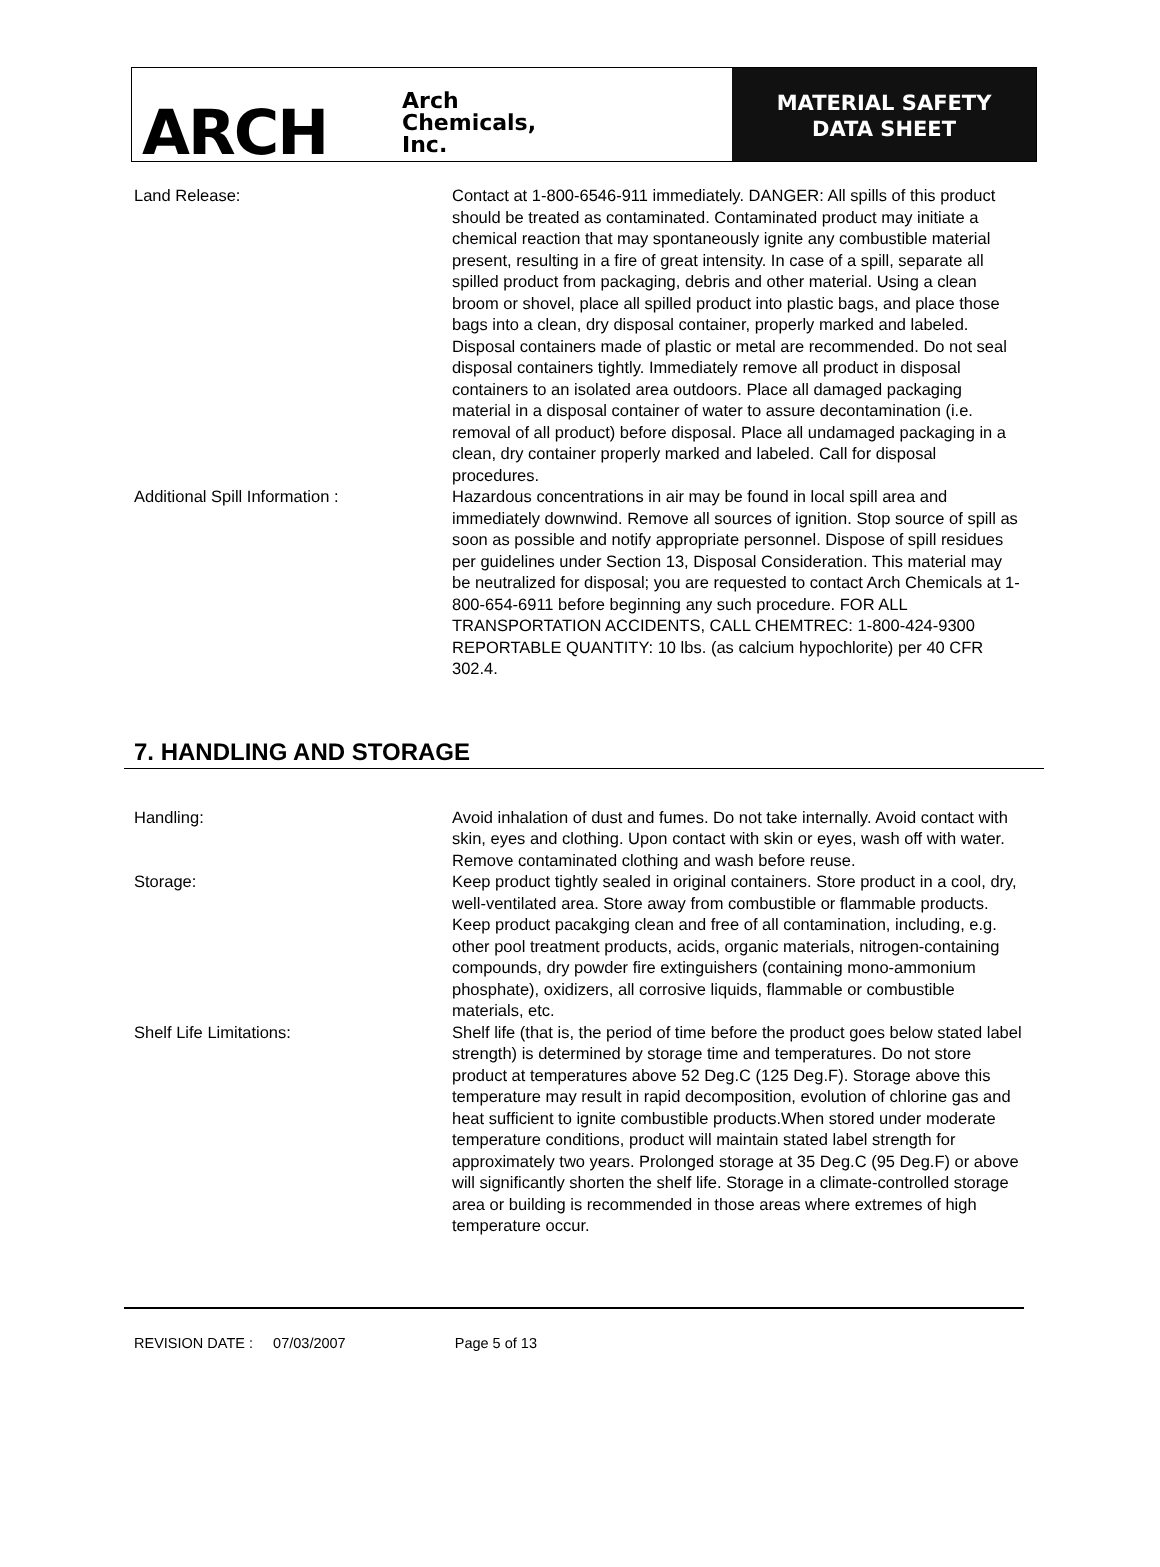ARCH
Arch
Chemicals,
Inc.
MATERIAL SAFETY
DATA SHEET
Land Release: Contact at 1-800-6546-911 immediately. DANGER: All spills of this product should be treated as contaminated. Contaminated product may initiate a chemical reaction that may spontaneously ignite any combustible material present, resulting in a fire of great intensity. In case of a spill, separate all spilled product from packaging, debris and other material. Using a clean broom or shovel, place all spilled product into plastic bags, and place those bags into a clean, dry disposal container, properly marked and labeled. Disposal containers made of plastic or metal are recommended. Do not seal disposal containers tightly. Immediately remove all product in disposal containers to an isolated area outdoors. Place all damaged packaging material in a disposal container of water to assure decontamination (i.e. removal of all product) before disposal. Place all undamaged packaging in a clean, dry container properly marked and labeled. Call for disposal procedures.
Additional Spill Information : Hazardous concentrations in air may be found in local spill area and immediately downwind. Remove all sources of ignition. Stop source of spill as soon as possible and notify appropriate personnel. Dispose of spill residues per guidelines under Section 13, Disposal Consideration. This material may be neutralized for disposal; you are requested to contact Arch Chemicals at 1-800-654-6911 before beginning any such procedure. FOR ALL TRANSPORTATION ACCIDENTS, CALL CHEMTREC: 1-800-424-9300 REPORTABLE QUANTITY: 10 lbs. (as calcium hypochlorite) per 40 CFR 302.4.
7. HANDLING AND STORAGE
Handling: Avoid inhalation of dust and fumes. Do not take internally. Avoid contact with skin, eyes and clothing. Upon contact with skin or eyes, wash off with water. Remove contaminated clothing and wash before reuse.
Storage: Keep product tightly sealed in original containers. Store product in a cool, dry, well-ventilated area. Store away from combustible or flammable products. Keep product pacakging clean and free of all contamination, including, e.g. other pool treatment products, acids, organic materials, nitrogen-containing compounds, dry powder fire extinguishers (containing mono-ammonium phosphate), oxidizers, all corrosive liquids, flammable or combustible materials, etc.
Shelf Life Limitations: Shelf life (that is, the period of time before the product goes below stated label strength) is determined by storage time and temperatures. Do not store product at temperatures above 52 Deg.C (125 Deg.F). Storage above this temperature may result in rapid decomposition, evolution of chlorine gas and heat sufficient to ignite combustible products.When stored under moderate temperature conditions, product will maintain stated label strength for approximately two years. Prolonged storage at 35 Deg.C (95 Deg.F) or above will significantly shorten the shelf life. Storage in a climate-controlled storage area or building is recommended in those areas where extremes of high temperature occur.
REVISION DATE : 07/03/2007 Page 5 of 13